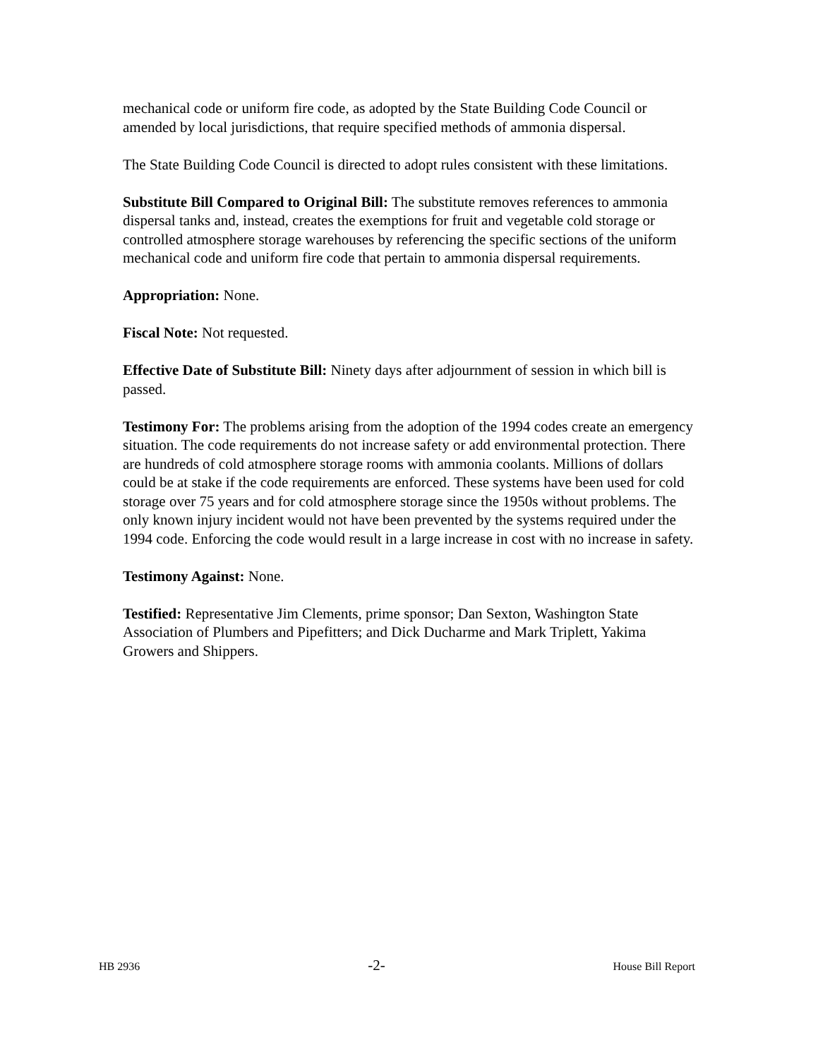mechanical code or uniform fire code, as adopted by the State Building Code Council or amended by local jurisdictions, that require specified methods of ammonia dispersal.
The State Building Code Council is directed to adopt rules consistent with these limitations.
Substitute Bill Compared to Original Bill: The substitute removes references to ammonia dispersal tanks and, instead, creates the exemptions for fruit and vegetable cold storage or controlled atmosphere storage warehouses by referencing the specific sections of the uniform mechanical code and uniform fire code that pertain to ammonia dispersal requirements.
Appropriation: None.
Fiscal Note: Not requested.
Effective Date of Substitute Bill: Ninety days after adjournment of session in which bill is passed.
Testimony For: The problems arising from the adoption of the 1994 codes create an emergency situation. The code requirements do not increase safety or add environmental protection. There are hundreds of cold atmosphere storage rooms with ammonia coolants. Millions of dollars could be at stake if the code requirements are enforced. These systems have been used for cold storage over 75 years and for cold atmosphere storage since the 1950s without problems. The only known injury incident would not have been prevented by the systems required under the 1994 code. Enforcing the code would result in a large increase in cost with no increase in safety.
Testimony Against: None.
Testified: Representative Jim Clements, prime sponsor; Dan Sexton, Washington State Association of Plumbers and Pipefitters; and Dick Ducharme and Mark Triplett, Yakima Growers and Shippers.
HB 2936 -2- House Bill Report